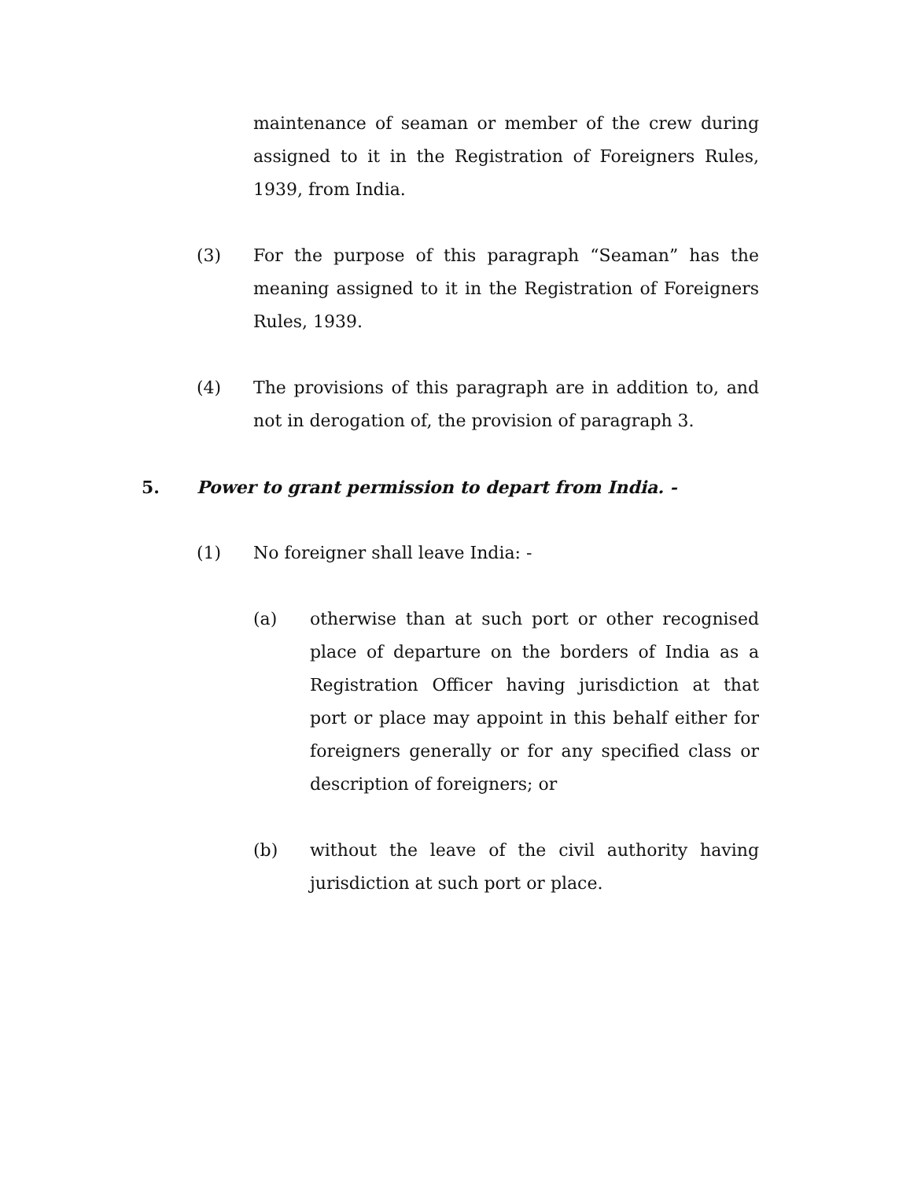maintenance of seaman or member of the crew during assigned to it in the Registration of Foreigners Rules, 1939, from India.
(3) For the purpose of this paragraph “Seaman” has the meaning assigned to it in the Registration of Foreigners Rules, 1939.
(4) The provisions of this paragraph are in addition to, and not in derogation of, the provision of paragraph 3.
5. Power to grant permission to depart from India. -
(1) No foreigner shall leave India: -
(a) otherwise than at such port or other recognised place of departure on the borders of India as a Registration Officer having jurisdiction at that port or place may appoint in this behalf either for foreigners generally or for any specified class or description of foreigners; or
(b) without the leave of the civil authority having jurisdiction at such port or place.